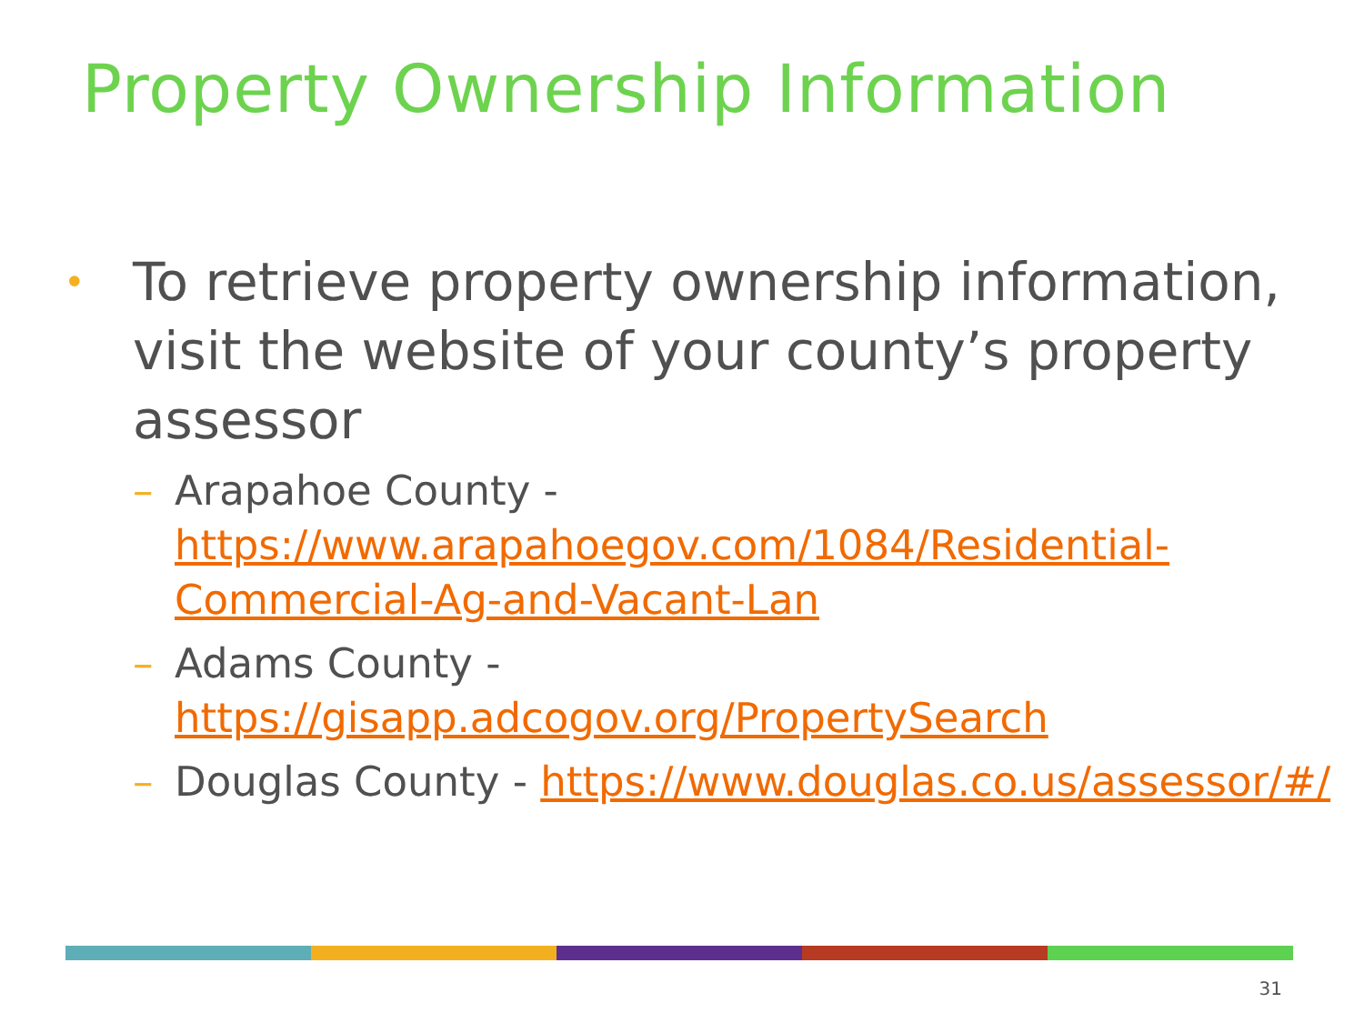Property Ownership Information
• To retrieve property ownership information, visit the website of your county’s property assessor
– Arapahoe County - https://www.arapahoegov.com/1084/Residential-Commercial-Ag-and-Vacant-Lan
– Adams County - https://gisapp.adcogov.org/PropertySearch
– Douglas County - https://www.douglas.co.us/assessor/#/
31